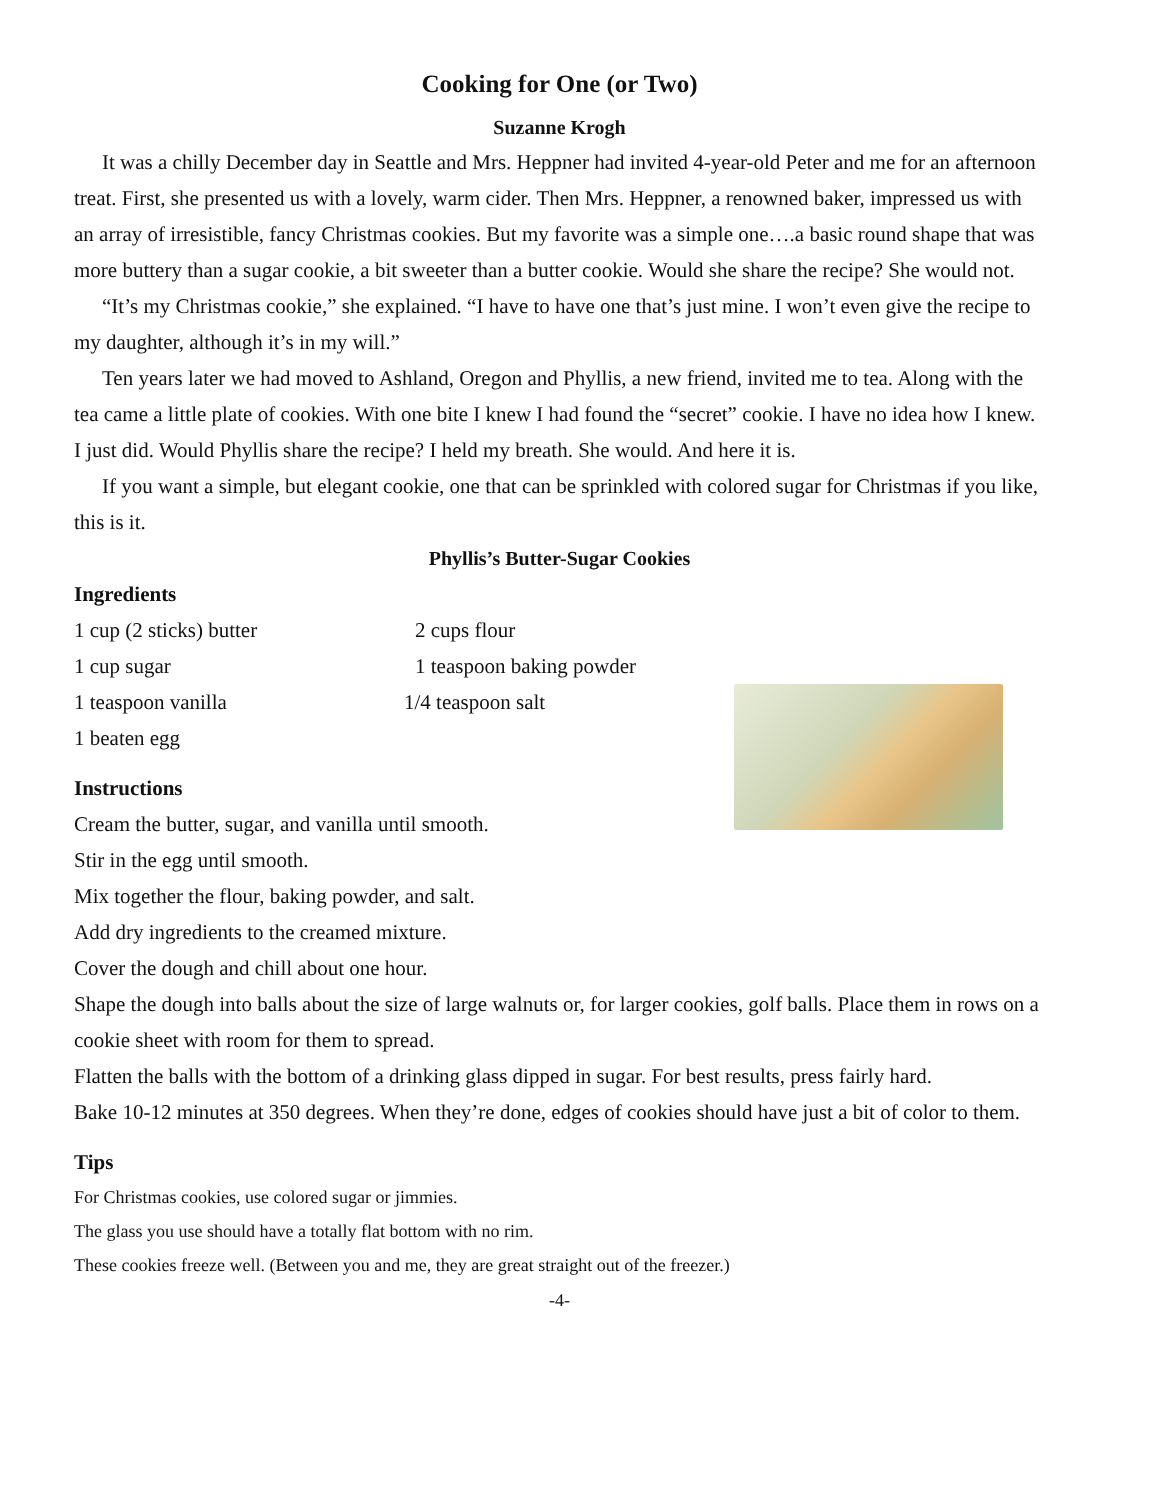Cooking for One (or Two)
Suzanne Krogh
It was a chilly December day in Seattle and Mrs. Heppner had invited 4-year-old Peter and me for an afternoon treat. First, she presented us with a lovely, warm cider. Then Mrs. Heppner, a renowned baker, impressed us with an array of irresistible, fancy Christmas cookies. But my favorite was a simple one….a basic round shape that was more buttery than a sugar cookie, a bit sweeter than a butter cookie. Would she share the recipe? She would not.
“It’s my Christmas cookie,” she explained. “I have to have one that’s just mine. I won’t even give the recipe to my daughter, although it’s in my will.”
Ten years later we had moved to Ashland, Oregon and Phyllis, a new friend, invited me to tea. Along with the tea came a little plate of cookies. With one bite I knew I had found the “secret” cookie. I have no idea how I knew. I just did. Would Phyllis share the recipe? I held my breath. She would. And here it is.
If you want a simple, but elegant cookie, one that can be sprinkled with colored sugar for Christmas if you like, this is it.
Phyllis’s Butter-Sugar Cookies
Ingredients
1 cup (2 sticks) butter 2 cups flour
1 cup sugar 1 teaspoon baking powder
1 teaspoon vanilla 1/4 teaspoon salt
1 beaten egg
Instructions
Cream the butter, sugar, and vanilla until smooth.
Stir in the egg until smooth.
Mix together the flour, baking powder, and salt.
Add dry ingredients to the creamed mixture.
Cover the dough and chill about one hour.
Shape the dough into balls about the size of large walnuts or, for larger cookies, golf balls. Place them in rows on a cookie sheet with room for them to spread.
Flatten the balls with the bottom of a drinking glass dipped in sugar. For best results, press fairly hard.
Bake 10-12 minutes at 350 degrees. When they’re done, edges of cookies should have just a bit of color to them.
Tips
For Christmas cookies, use colored sugar or jimmies.
The glass you use should have a totally flat bottom with no rim.
These cookies freeze well. (Between you and me, they are great straight out of the freezer.)
-4-